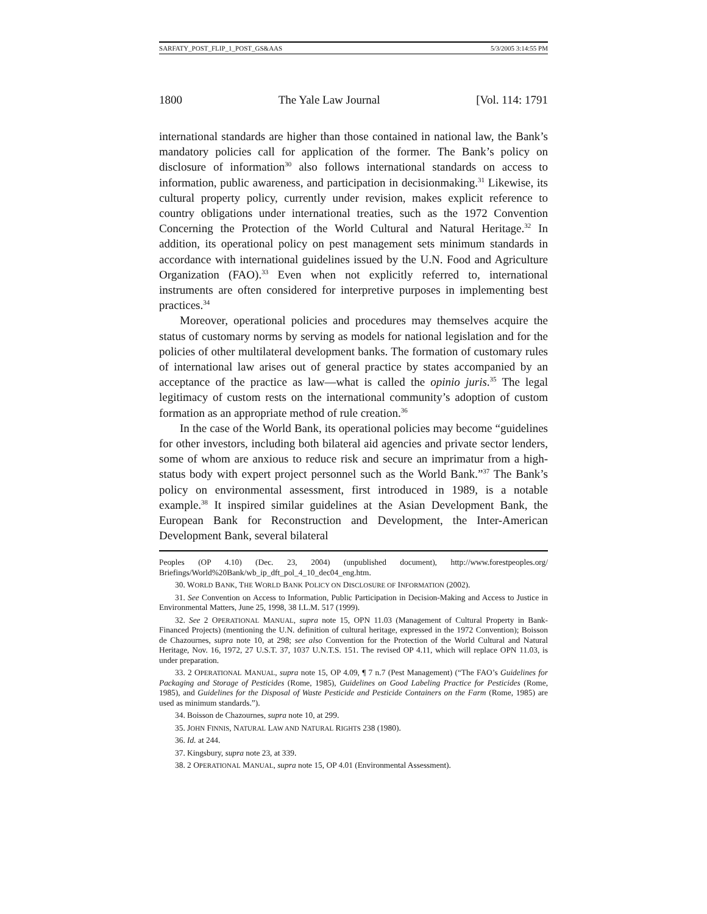SARFATY_POST_FLIP_1_POST_GS&AAS 5/3/2005 3:14:55 PM
1800 The Yale Law Journal [Vol. 114: 1791
international standards are higher than those contained in national law, the Bank’s mandatory policies call for application of the former. The Bank’s policy on disclosure of information<sup>30</sup> also follows international standards on access to information, public awareness, and participation in decisionmaking.<sup>31</sup> Likewise, its cultural property policy, currently under revision, makes explicit reference to country obligations under international treaties, such as the 1972 Convention Concerning the Protection of the World Cultural and Natural Heritage.<sup>32</sup> In addition, its operational policy on pest management sets minimum standards in accordance with international guidelines issued by the U.N. Food and Agriculture Organization (FAO).<sup>33</sup> Even when not explicitly referred to, international instruments are often considered for interpretive purposes in implementing best practices.<sup>34</sup>
Moreover, operational policies and procedures may themselves acquire the status of customary norms by serving as models for national legislation and for the policies of other multilateral development banks. The formation of customary rules of international law arises out of general practice by states accompanied by an acceptance of the practice as law—what is called the opinio juris.<sup>35</sup> The legal legitimacy of custom rests on the international community’s adoption of custom formation as an appropriate method of rule creation.<sup>36</sup>
In the case of the World Bank, its operational policies may become “guidelines for other investors, including both bilateral aid agencies and private sector lenders, some of whom are anxious to reduce risk and secure an imprimatur from a high-status body with expert project personnel such as the World Bank.”<sup>37</sup> The Bank’s policy on environmental assessment, first introduced in 1989, is a notable example.<sup>38</sup> It inspired similar guidelines at the Asian Development Bank, the European Bank for Reconstruction and Development, the Inter-American Development Bank, several bilateral
Peoples (OP 4.10) (Dec. 23, 2004) (unpublished document), http://www.forestpeoples.org/ Briefings/World%20Bank/wb_ip_dft_pol_4_10_dec04_eng.htm.
30. WORLD BANK, THE WORLD BANK POLICY ON DISCLOSURE OF INFORMATION (2002).
31. See Convention on Access to Information, Public Participation in Decision-Making and Access to Justice in Environmental Matters, June 25, 1998, 38 I.L.M. 517 (1999).
32. See 2 OPERATIONAL MANUAL, supra note 15, OPN 11.03 (Management of Cultural Property in Bank-Financed Projects) (mentioning the U.N. definition of cultural heritage, expressed in the 1972 Convention); Boisson de Chazournes, supra note 10, at 298; see also Convention for the Protection of the World Cultural and Natural Heritage, Nov. 16, 1972, 27 U.S.T. 37, 1037 U.N.T.S. 151. The revised OP 4.11, which will replace OPN 11.03, is under preparation.
33. 2 OPERATIONAL MANUAL, supra note 15, OP 4.09, ¶ 7 n.7 (Pest Management) (“The FAO’s Guidelines for Packaging and Storage of Pesticides (Rome, 1985), Guidelines on Good Labeling Practice for Pesticides (Rome, 1985), and Guidelines for the Disposal of Waste Pesticide and Pesticide Containers on the Farm (Rome, 1985) are used as minimum standards.”).
34. Boisson de Chazournes, supra note 10, at 299.
35. JOHN FINNIS, NATURAL LAW AND NATURAL RIGHTS 238 (1980).
36. Id. at 244.
37. Kingsbury, supra note 23, at 339.
38. 2 OPERATIONAL MANUAL, supra note 15, OP 4.01 (Environmental Assessment).